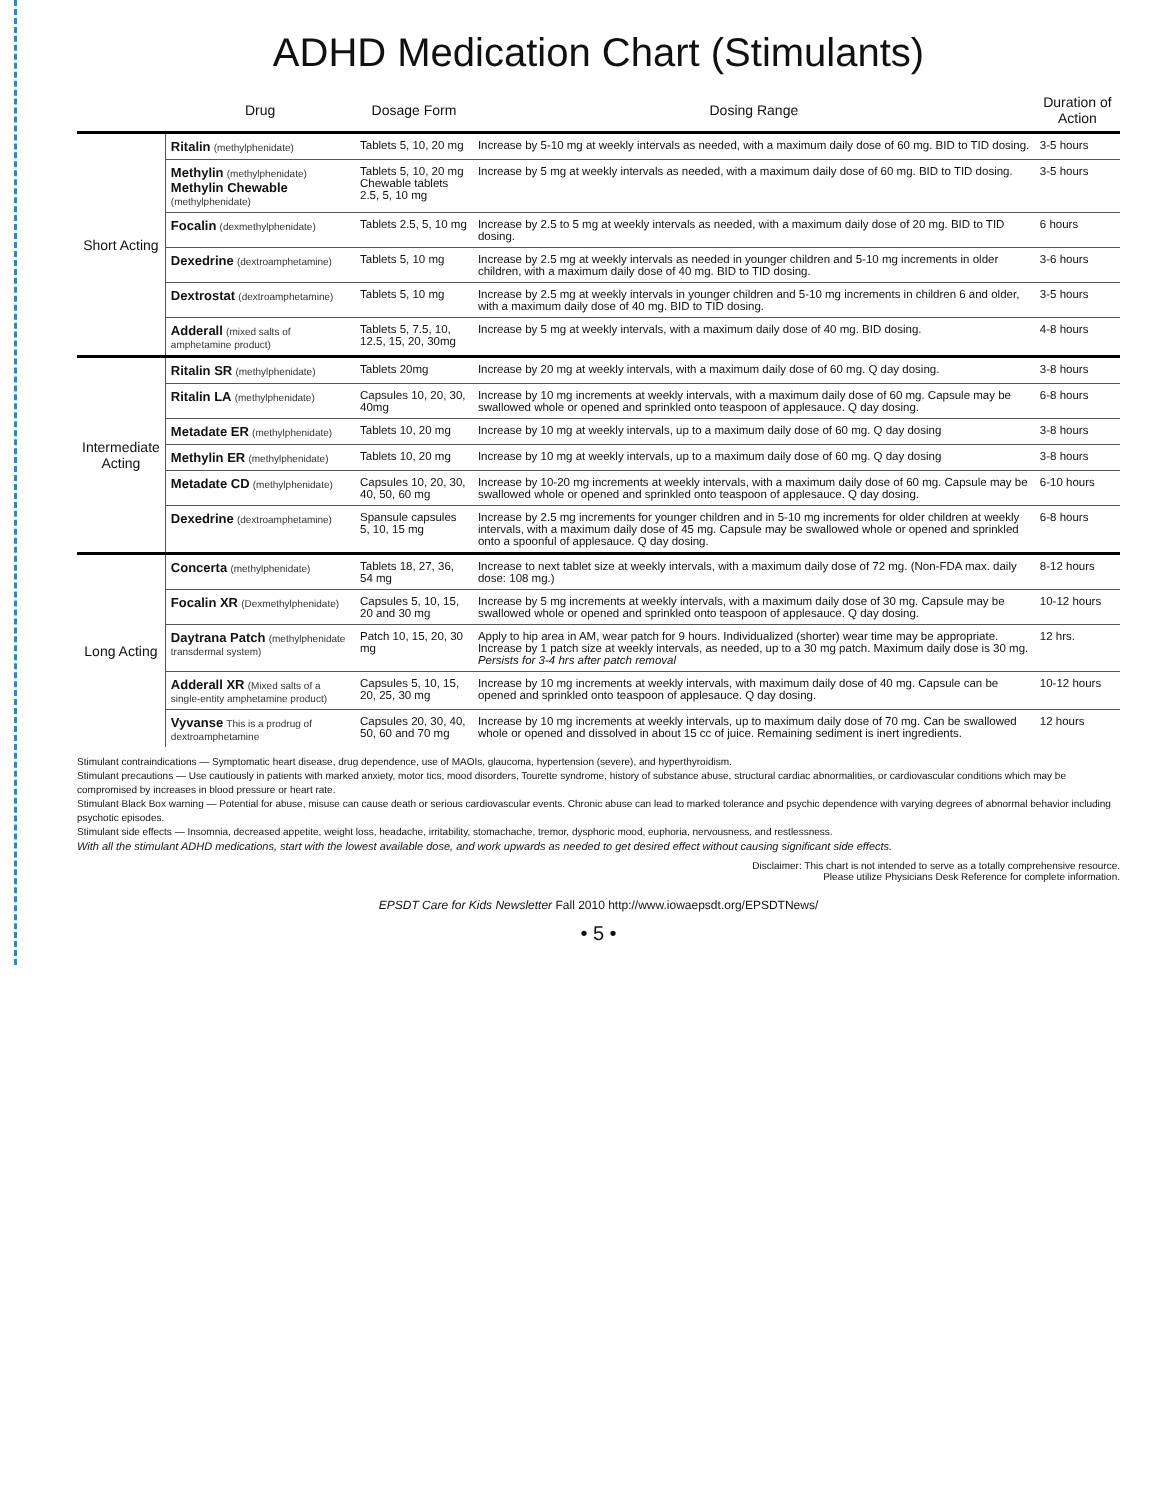ADHD Medication Chart (Stimulants)
| | Drug | Dosage Form | Dosing Range | Duration of Action |
| --- | --- | --- | --- | --- |
| Short Acting | Ritalin (methylphenidate) | Tablets 5, 10, 20 mg | Increase by 5-10 mg at weekly intervals as needed, with a maximum daily dose of 60 mg. BID to TID dosing. | 3-5 hours |
| | Methylin (methylphenidate) Methylin Chewable (methylphenidate) | Tablets 5, 10, 20 mg Chewable tablets 2.5, 5, 10 mg | Increase by 5 mg at weekly intervals as needed, with a maximum daily dose of 60 mg. BID to TID dosing. | 3-5 hours |
| | Focalin (dexmethylphenidate) | Tablets 2.5, 5, 10 mg | Increase by 2.5 to 5 mg at weekly intervals as needed, with a maximum daily dose of 20 mg. BID to TID dosing. | 6 hours |
| | Dexedrine (dextroamphetamine) | Tablets 5, 10 mg | Increase by 2.5 mg at weekly intervals as needed in younger children and 5-10 mg increments in older children, with a maximum daily dose of 40 mg. BID to TID dosing. | 3-6 hours |
| | Dextrostat (dextroamphetamine) | Tablets 5, 10 mg | Increase by 2.5 mg at weekly intervals in younger children and 5-10 mg increments in children 6 and older, with a maximum daily dose of 40 mg. BID to TID dosing. | 3-5 hours |
| | Adderall (mixed salts of amphetamine product) | Tablets 5, 7.5, 10, 12.5, 15, 20, 30mg | Increase by 5 mg at weekly intervals, with a maximum daily dose of 40 mg. BID dosing. | 4-8 hours |
| Intermediate Acting | Ritalin SR (methylphenidate) | Tablets 20mg | Increase by 20 mg at weekly intervals, with a maximum daily dose of 60 mg. Q day dosing. | 3-8 hours |
| | Ritalin LA (methylphenidate) | Capsules 10, 20, 30, 40mg | Increase by 10 mg increments at weekly intervals, with a maximum daily dose of 60 mg. Capsule may be swallowed whole or opened and sprinkled onto teaspoon of applesauce. Q day dosing. | 6-8 hours |
| | Metadate ER (methylphenidate) | Tablets 10, 20 mg | Increase by 10 mg at weekly intervals, up to a maximum daily dose of 60 mg. Q day dosing | 3-8 hours |
| | Methylin ER (methylphenidate) | Tablets 10, 20 mg | Increase by 10 mg at weekly intervals, up to a maximum daily dose of 60 mg. Q day dosing | 3-8 hours |
| | Metadate CD (methylphenidate) | Capsules 10, 20, 30, 40, 50, 60 mg | Increase by 10-20 mg increments at weekly intervals, with a maximum daily dose of 60 mg. Capsule may be swallowed whole or opened and sprinkled onto teaspoon of applesauce. Q day dosing. | 6-10 hours |
| | Dexedrine (dextroamphetamine) | Spansule capsules 5, 10, 15 mg | Increase by 2.5 mg increments for younger children and in 5-10 mg increments for older children at weekly intervals, with a maximum daily dose of 45 mg. Capsule may be swallowed whole or opened and sprinkled onto a spoonful of applesauce. Q day dosing. | 6-8 hours |
| Long Acting | Concerta (methylphenidate) | Tablets 18, 27, 36, 54 mg | Increase to next tablet size at weekly intervals, with a maximum daily dose of 72 mg. (Non-FDA max. daily dose: 108 mg.) | 8-12 hours |
| | Focalin XR (Dexmethylphenidate) | Capsules 5, 10, 15, 20 and 30 mg | Increase by 5 mg increments at weekly intervals, with a maximum daily dose of 30 mg. Capsule may be swallowed whole or opened and sprinkled onto teaspoon of applesauce. Q day dosing. | 10-12 hours |
| | Daytrana Patch (methylphenidate transdermal system) | Patch 10, 15, 20, 30 mg | Apply to hip area in AM, wear patch for 9 hours. Individualized (shorter) wear time may be appropriate. Increase by 1 patch size at weekly intervals, as needed, up to a 30 mg patch. Maximum daily dose is 30 mg. Persists for 3-4 hrs after patch removal | 12 hrs. |
| | Adderall XR (Mixed salts of a single-entity amphetamine product) | Capsules 5, 10, 15, 20, 25, 30 mg | Increase by 10 mg increments at weekly intervals, with maximum daily dose of 40 mg. Capsule can be opened and sprinkled onto teaspoon of applesauce. Q day dosing. | 10-12 hours |
| | Vyvanse This is a prodrug of dextroamphetamine | Capsules 20, 30, 40, 50, 60 and 70 mg | Increase by 10 mg increments at weekly intervals, up to maximum daily dose of 70 mg. Can be swallowed whole or opened and dissolved in about 15 cc of juice. Remaining sediment is inert ingredients. | 12 hours |
Stimulant contraindications — Symptomatic heart disease, drug dependence, use of MAOIs, glaucoma, hypertension (severe), and hyperthyroidism.
Stimulant precautions — Use cautiously in patients with marked anxiety, motor tics, mood disorders, Tourette syndrome, history of substance abuse, structural cardiac abnormalities, or cardiovascular conditions which may be compromised by increases in blood pressure or heart rate.
Stimulant Black Box warning — Potential for abuse, misuse can cause death or serious cardiovascular events. Chronic abuse can lead to marked tolerance and psychic dependence with varying degrees of abnormal behavior including psychotic episodes.
Stimulant side effects — Insomnia, decreased appetite, weight loss, headache, irritability, stomachache, tremor, dysphoric mood, euphoria, nervousness, and restlessness.
With all the stimulant ADHD medications, start with the lowest available dose, and work upwards as needed to get desired effect without causing significant side effects.
Disclaimer: This chart is not intended to serve as a totally comprehensive resource.
Please utilize Physicians Desk Reference for complete information.
EPSDT Care for Kids Newsletter Fall 2010 http://www.iowaepsdt.org/EPSDTNews/
• 5 •